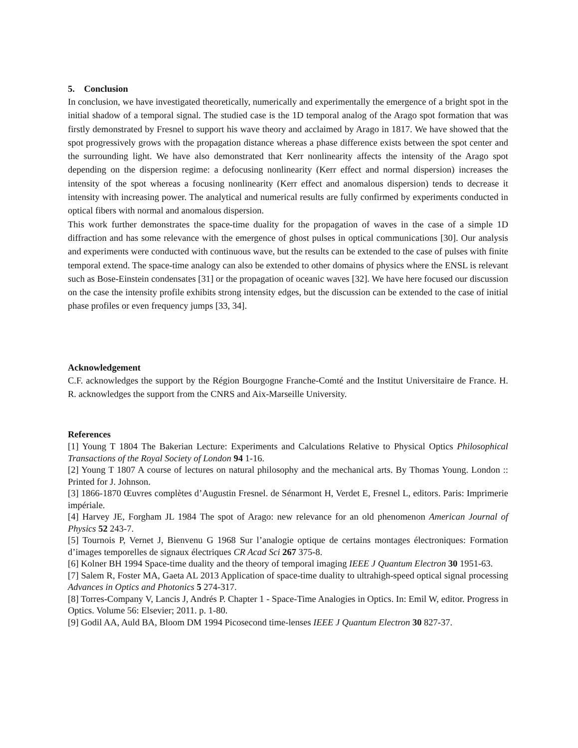5. Conclusion
In conclusion, we have investigated theoretically, numerically and experimentally the emergence of a bright spot in the initial shadow of a temporal signal. The studied case is the 1D temporal analog of the Arago spot formation that was firstly demonstrated by Fresnel to support his wave theory and acclaimed by Arago in 1817. We have showed that the spot progressively grows with the propagation distance whereas a phase difference exists between the spot center and the surrounding light. We have also demonstrated that Kerr nonlinearity affects the intensity of the Arago spot depending on the dispersion regime: a defocusing nonlinearity (Kerr effect and normal dispersion) increases the intensity of the spot whereas a focusing nonlinearity (Kerr effect and anomalous dispersion) tends to decrease it intensity with increasing power. The analytical and numerical results are fully confirmed by experiments conducted in optical fibers with normal and anomalous dispersion.
This work further demonstrates the space-time duality for the propagation of waves in the case of a simple 1D diffraction and has some relevance with the emergence of ghost pulses in optical communications [30]. Our analysis and experiments were conducted with continuous wave, but the results can be extended to the case of pulses with finite temporal extend. The space-time analogy can also be extended to other domains of physics where the ENSL is relevant such as Bose-Einstein condensates [31] or the propagation of oceanic waves [32]. We have here focused our discussion on the case the intensity profile exhibits strong intensity edges, but the discussion can be extended to the case of initial phase profiles or even frequency jumps [33, 34].
Acknowledgement
C.F. acknowledges the support by the Région Bourgogne Franche-Comté and the Institut Universitaire de France. H. R. acknowledges the support from the CNRS and Aix-Marseille University.
References
[1] Young T 1804 The Bakerian Lecture: Experiments and Calculations Relative to Physical Optics Philosophical Transactions of the Royal Society of London 94 1-16.
[2] Young T 1807 A course of lectures on natural philosophy and the mechanical arts. By Thomas Young. London :: Printed for J. Johnson.
[3] 1866-1870 Œuvres complètes d’Augustin Fresnel. de Sénarmont H, Verdet E, Fresnel L, editors. Paris: Imprimerie impériale.
[4] Harvey JE, Forgham JL 1984 The spot of Arago: new relevance for an old phenomenon American Journal of Physics 52 243-7.
[5] Tournois P, Vernet J, Bienvenu G 1968 Sur l’analogie optique de certains montages électroniques: Formation d’images temporelles de signaux électriques CR Acad Sci 267 375-8.
[6] Kolner BH 1994 Space-time duality and the theory of temporal imaging IEEE J Quantum Electron 30 1951-63.
[7] Salem R, Foster MA, Gaeta AL 2013 Application of space-time duality to ultrahigh-speed optical signal processing Advances in Optics and Photonics 5 274-317.
[8] Torres-Company V, Lancis J, Andrés P. Chapter 1 - Space-Time Analogies in Optics. In: Emil W, editor. Progress in Optics. Volume 56: Elsevier; 2011. p. 1-80.
[9] Godil AA, Auld BA, Bloom DM 1994 Picosecond time-lenses IEEE J Quantum Electron 30 827-37.